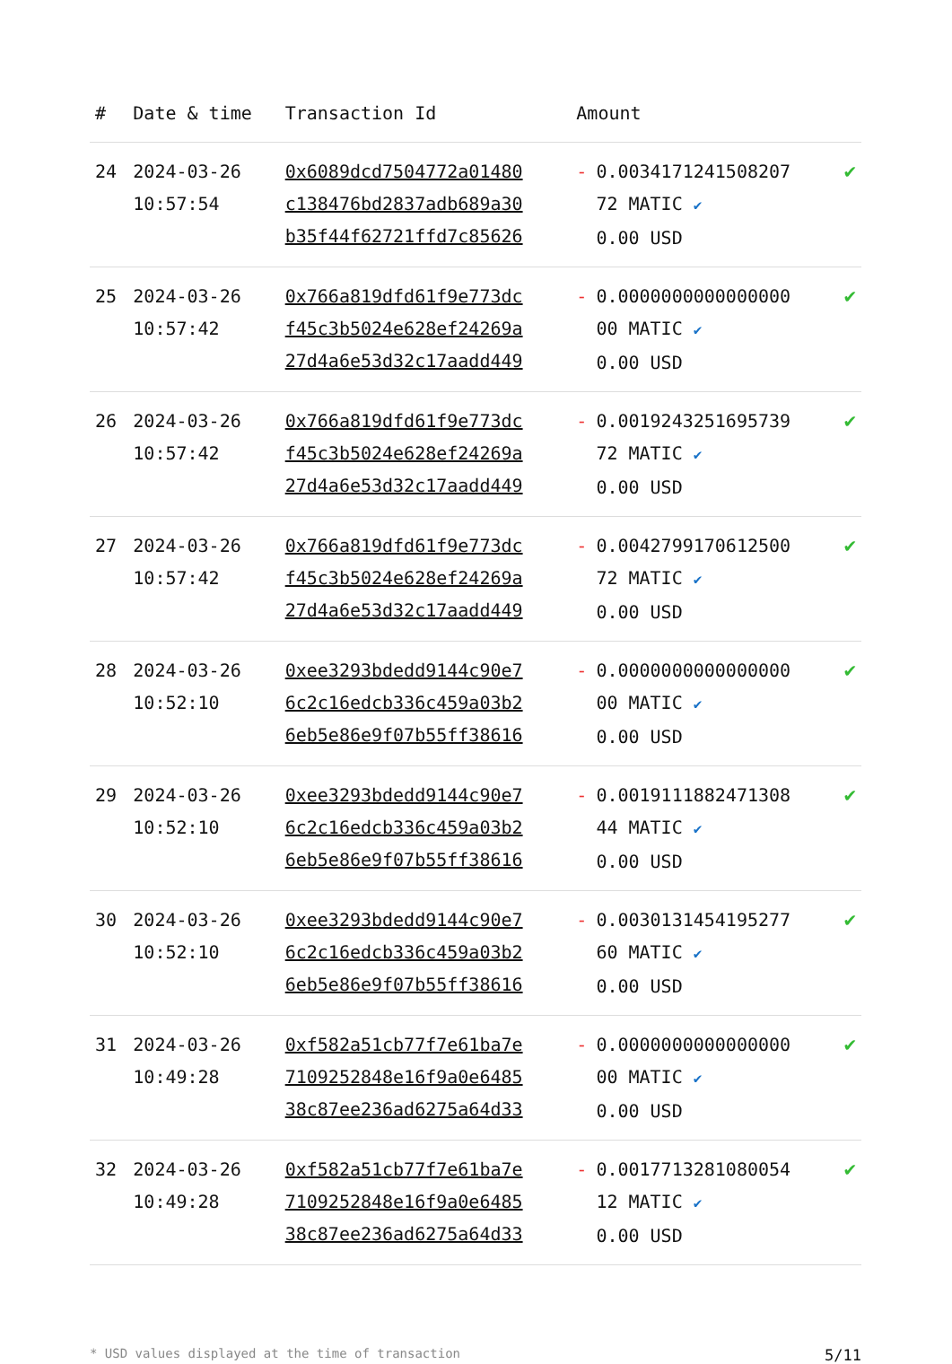| # | Date & time | Transaction Id | Amount | |
| --- | --- | --- | --- | --- |
| 24 | 2024-03-26 10:57:54 | 0x6089dcd7504772a01480 c138476bd2837adb689a30 b35f44f62721ffd7c85626 | - 0.0034171241508207 72 MATIC ✔ 0.00 USD | ✔ |
| 25 | 2024-03-26 10:57:42 | 0x766a819dfd61f9e773dc f45c3b5024e628ef24269a 27d4a6e53d32c17aadd449 | - 0.0000000000000000 00 MATIC ✔ 0.00 USD | ✔ |
| 26 | 2024-03-26 10:57:42 | 0x766a819dfd61f9e773dc f45c3b5024e628ef24269a 27d4a6e53d32c17aadd449 | - 0.0019243251695739 72 MATIC ✔ 0.00 USD | ✔ |
| 27 | 2024-03-26 10:57:42 | 0x766a819dfd61f9e773dc f45c3b5024e628ef24269a 27d4a6e53d32c17aadd449 | - 0.0042799170612500 72 MATIC ✔ 0.00 USD | ✔ |
| 28 | 2024-03-26 10:52:10 | 0xee3293bdedd9144c90e7 6c2c16edcb336c459a03b2 6eb5e86e9f07b55ff38616 | - 0.0000000000000000 00 MATIC ✔ 0.00 USD | ✔ |
| 29 | 2024-03-26 10:52:10 | 0xee3293bdedd9144c90e7 6c2c16edcb336c459a03b2 6eb5e86e9f07b55ff38616 | - 0.0019111882471308 44 MATIC ✔ 0.00 USD | ✔ |
| 30 | 2024-03-26 10:52:10 | 0xee3293bdedd9144c90e7 6c2c16edcb336c459a03b2 6eb5e86e9f07b55ff38616 | - 0.0030131454195277 60 MATIC ✔ 0.00 USD | ✔ |
| 31 | 2024-03-26 10:49:28 | 0xf582a51cb77f7e61ba7e 7109252848e16f9a0e6485 38c87ee236ad6275a64d33 | - 0.0000000000000000 00 MATIC ✔ 0.00 USD | ✔ |
| 32 | 2024-03-26 10:49:28 | 0xf582a51cb77f7e61ba7e 7109252848e16f9a0e6485 38c87ee236ad6275a64d33 | - 0.0017713281080054 12 MATIC ✔ 0.00 USD | ✔ |
* USD values displayed at the time of transaction 5/11